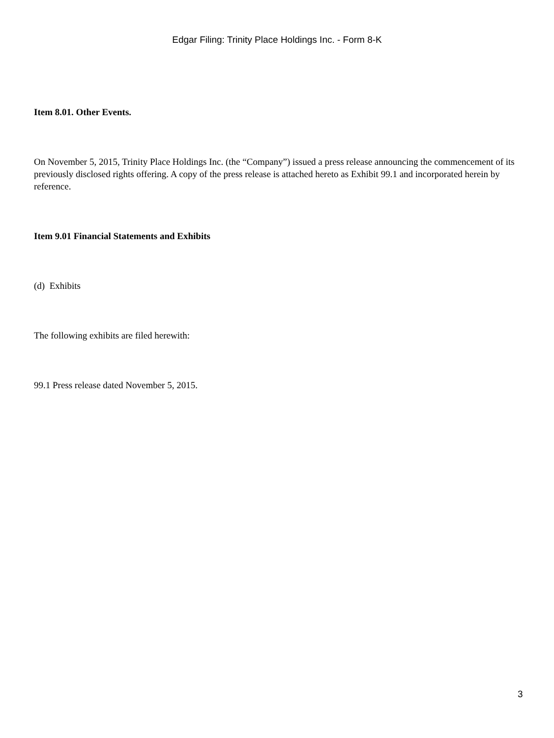Edgar Filing: Trinity Place Holdings Inc. - Form 8-K
Item 8.01. Other Events.
On November 5, 2015, Trinity Place Holdings Inc. (the “Company”) issued a press release announcing the commencement of its previously disclosed rights offering. A copy of the press release is attached hereto as Exhibit 99.1 and incorporated herein by reference.
Item 9.01 Financial Statements and Exhibits
(d) Exhibits
The following exhibits are filed herewith:
99.1 Press release dated November 5, 2015.
3